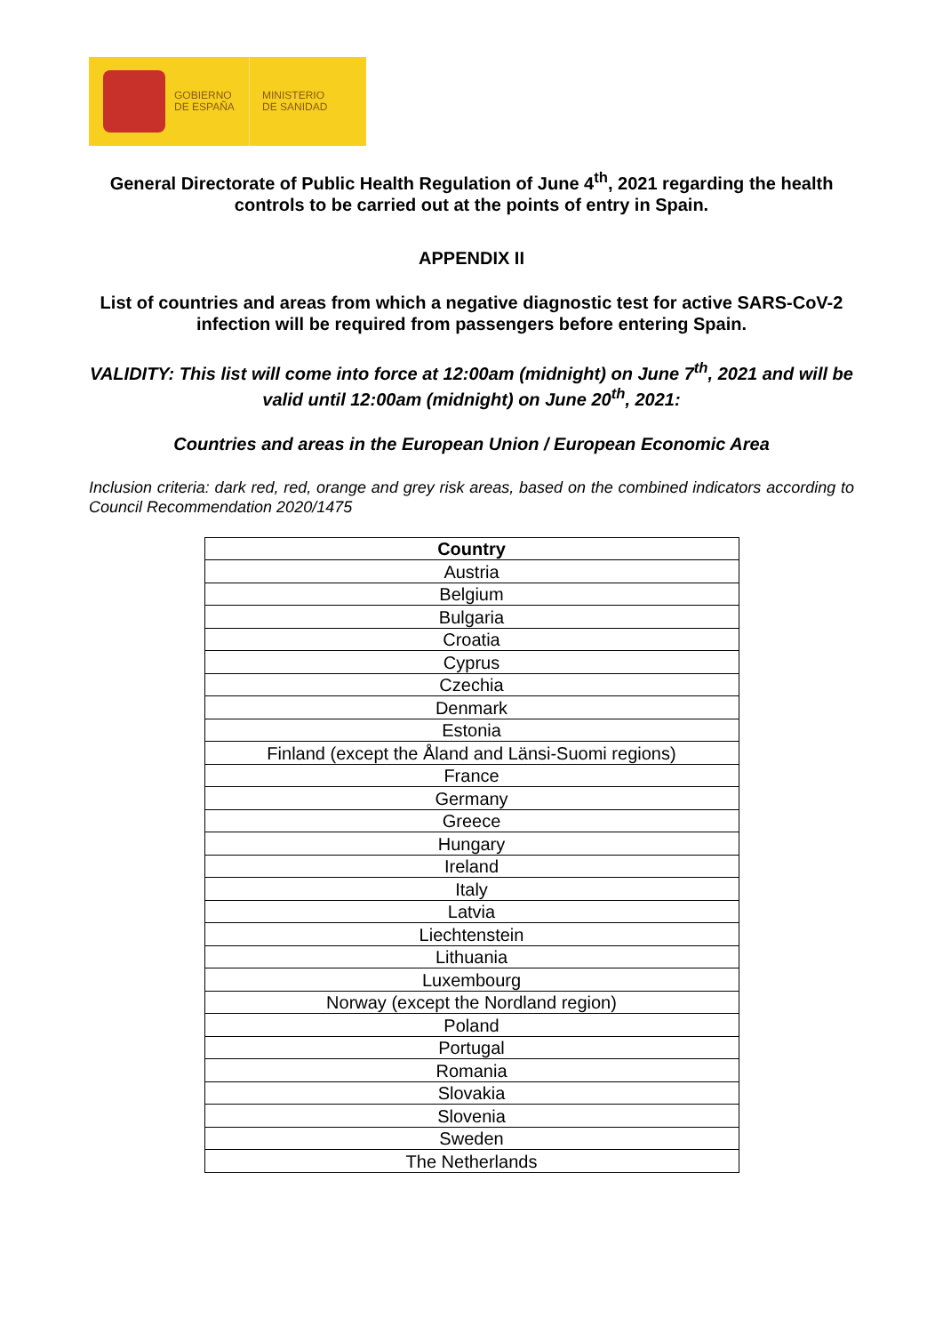GOBIERNO
DE ESPAÑA
MINISTERIO
DE SANIDAD
General Directorate of Public Health Regulation of June 4<sup>th</sup>, 2021 regarding the health controls to be carried out at the points of entry in Spain.
APPENDIX II
List of countries and areas from which a negative diagnostic test for active SARS-CoV-2 infection will be required from passengers before entering Spain.
VALIDITY: This list will come into force at 12:00am (midnight) on June 7<sup>th</sup>, 2021 and will be valid until 12:00am (midnight) on June 20<sup>th</sup>, 2021:
Countries and areas in the European Union / European Economic Area
Inclusion criteria: dark red, red, orange and grey risk areas, based on the combined indicators according to Council Recommendation 2020/1475
| Country |
| --- |
| Austria |
| Belgium |
| Bulgaria |
| Croatia |
| Cyprus |
| Czechia |
| Denmark |
| Estonia |
| Finland (except the Åland and Länsi-Suomi regions) |
| France |
| Germany |
| Greece |
| Hungary |
| Ireland |
| Italy |
| Latvia |
| Liechtenstein |
| Lithuania |
| Luxembourg |
| Norway (except the Nordland region) |
| Poland |
| Portugal |
| Romania |
| Slovakia |
| Slovenia |
| Sweden |
| The Netherlands |